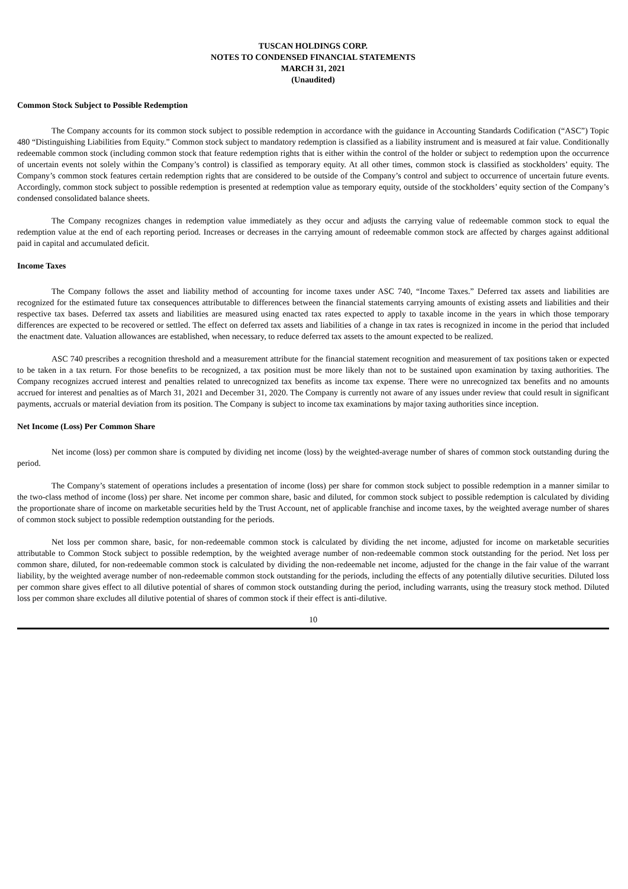TUSCAN HOLDINGS CORP.
NOTES TO CONDENSED FINANCIAL STATEMENTS
MARCH 31, 2021
(Unaudited)
Common Stock Subject to Possible Redemption
The Company accounts for its common stock subject to possible redemption in accordance with the guidance in Accounting Standards Codification (“ASC”) Topic 480 “Distinguishing Liabilities from Equity.” Common stock subject to mandatory redemption is classified as a liability instrument and is measured at fair value. Conditionally redeemable common stock (including common stock that feature redemption rights that is either within the control of the holder or subject to redemption upon the occurrence of uncertain events not solely within the Company’s control) is classified as temporary equity. At all other times, common stock is classified as stockholders’ equity. The Company’s common stock features certain redemption rights that are considered to be outside of the Company’s control and subject to occurrence of uncertain future events. Accordingly, common stock subject to possible redemption is presented at redemption value as temporary equity, outside of the stockholders’ equity section of the Company’s condensed consolidated balance sheets.
The Company recognizes changes in redemption value immediately as they occur and adjusts the carrying value of redeemable common stock to equal the redemption value at the end of each reporting period. Increases or decreases in the carrying amount of redeemable common stock are affected by charges against additional paid in capital and accumulated deficit.
Income Taxes
The Company follows the asset and liability method of accounting for income taxes under ASC 740, “Income Taxes.” Deferred tax assets and liabilities are recognized for the estimated future tax consequences attributable to differences between the financial statements carrying amounts of existing assets and liabilities and their respective tax bases. Deferred tax assets and liabilities are measured using enacted tax rates expected to apply to taxable income in the years in which those temporary differences are expected to be recovered or settled. The effect on deferred tax assets and liabilities of a change in tax rates is recognized in income in the period that included the enactment date. Valuation allowances are established, when necessary, to reduce deferred tax assets to the amount expected to be realized.
ASC 740 prescribes a recognition threshold and a measurement attribute for the financial statement recognition and measurement of tax positions taken or expected to be taken in a tax return. For those benefits to be recognized, a tax position must be more likely than not to be sustained upon examination by taxing authorities. The Company recognizes accrued interest and penalties related to unrecognized tax benefits as income tax expense. There were no unrecognized tax benefits and no amounts accrued for interest and penalties as of March 31, 2021 and December 31, 2020. The Company is currently not aware of any issues under review that could result in significant payments, accruals or material deviation from its position. The Company is subject to income tax examinations by major taxing authorities since inception.
Net Income (Loss) Per Common Share
Net income (loss) per common share is computed by dividing net income (loss) by the weighted-average number of shares of common stock outstanding during the period.
The Company’s statement of operations includes a presentation of income (loss) per share for common stock subject to possible redemption in a manner similar to the two-class method of income (loss) per share. Net income per common share, basic and diluted, for common stock subject to possible redemption is calculated by dividing the proportionate share of income on marketable securities held by the Trust Account, net of applicable franchise and income taxes, by the weighted average number of shares of common stock subject to possible redemption outstanding for the periods.
Net loss per common share, basic, for non-redeemable common stock is calculated by dividing the net income, adjusted for income on marketable securities attributable to Common Stock subject to possible redemption, by the weighted average number of non-redeemable common stock outstanding for the period. Net loss per common share, diluted, for non-redeemable common stock is calculated by dividing the non-redeemable net income, adjusted for the change in the fair value of the warrant liability, by the weighted average number of non-redeemable common stock outstanding for the periods, including the effects of any potentially dilutive securities. Diluted loss per common share gives effect to all dilutive potential of shares of common stock outstanding during the period, including warrants, using the treasury stock method. Diluted loss per common share excludes all dilutive potential of shares of common stock if their effect is anti-dilutive.
10